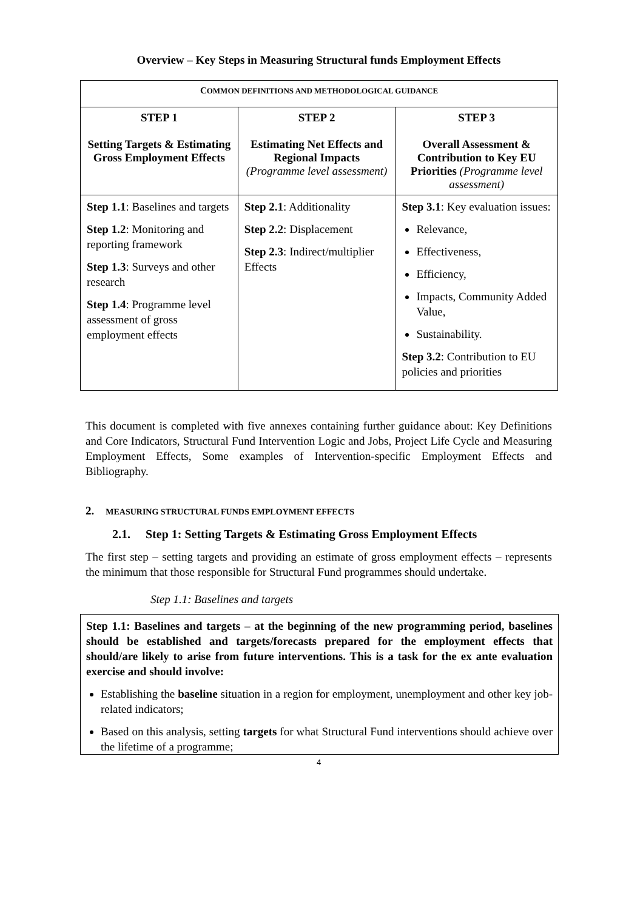Overview – Key Steps in Measuring Structural funds Employment Effects
| C OMMON DEFINITIONS AND METHODOLOGICAL GUIDANCE | | |
| --- | --- | --- |
| STEP 1 Setting Targets & Estimating Gross Employment Effects | STEP 2 Estimating Net Effects and Regional Impacts (Programme level assessment) | STEP 3 Overall Assessment & Contribution to Key EU Priorities (Programme level assessment) |
| Step 1.1 : Baselines and targets Step 1.2 : Monitoring and reporting framework Step 1.3 : Surveys and other research Step 1.4 : Programme level assessment of gross employment effects | Step 2.1 : Additionality Step 2.2 : Displacement Step 2.3 : Indirect/multiplier Effects | Step 3.1 : Key evaluation issues: Relevance, Effectiveness, Efficiency, Impacts, Community Added Value, Sustainability. Step 3.2 : Contribution to EU policies and priorities |
This document is completed with five annexes containing further guidance about: Key Definitions and Core Indicators, Structural Fund Intervention Logic and Jobs, Project Life Cycle and Measuring Employment Effects, Some examples of Intervention-specific Employment Effects and Bibliography.
2. MEASURING STRUCTURAL FUNDS EMPLOYMENT EFFECTS
2.1. Step 1: Setting Targets & Estimating Gross Employment Effects
The first step – setting targets and providing an estimate of gross employment effects – represents the minimum that those responsible for Structural Fund programmes should undertake.
Step 1.1: Baselines and targets
Step 1.1: Baselines and targets – at the beginning of the new programming period, baselines should be established and targets/forecasts prepared for the employment effects that should/are likely to arise from future interventions. This is a task for the ex ante evaluation exercise and should involve:
Establishing the baseline situation in a region for employment, unemployment and other key job-related indicators;
Based on this analysis, setting targets for what Structural Fund interventions should achieve over the lifetime of a programme;
4